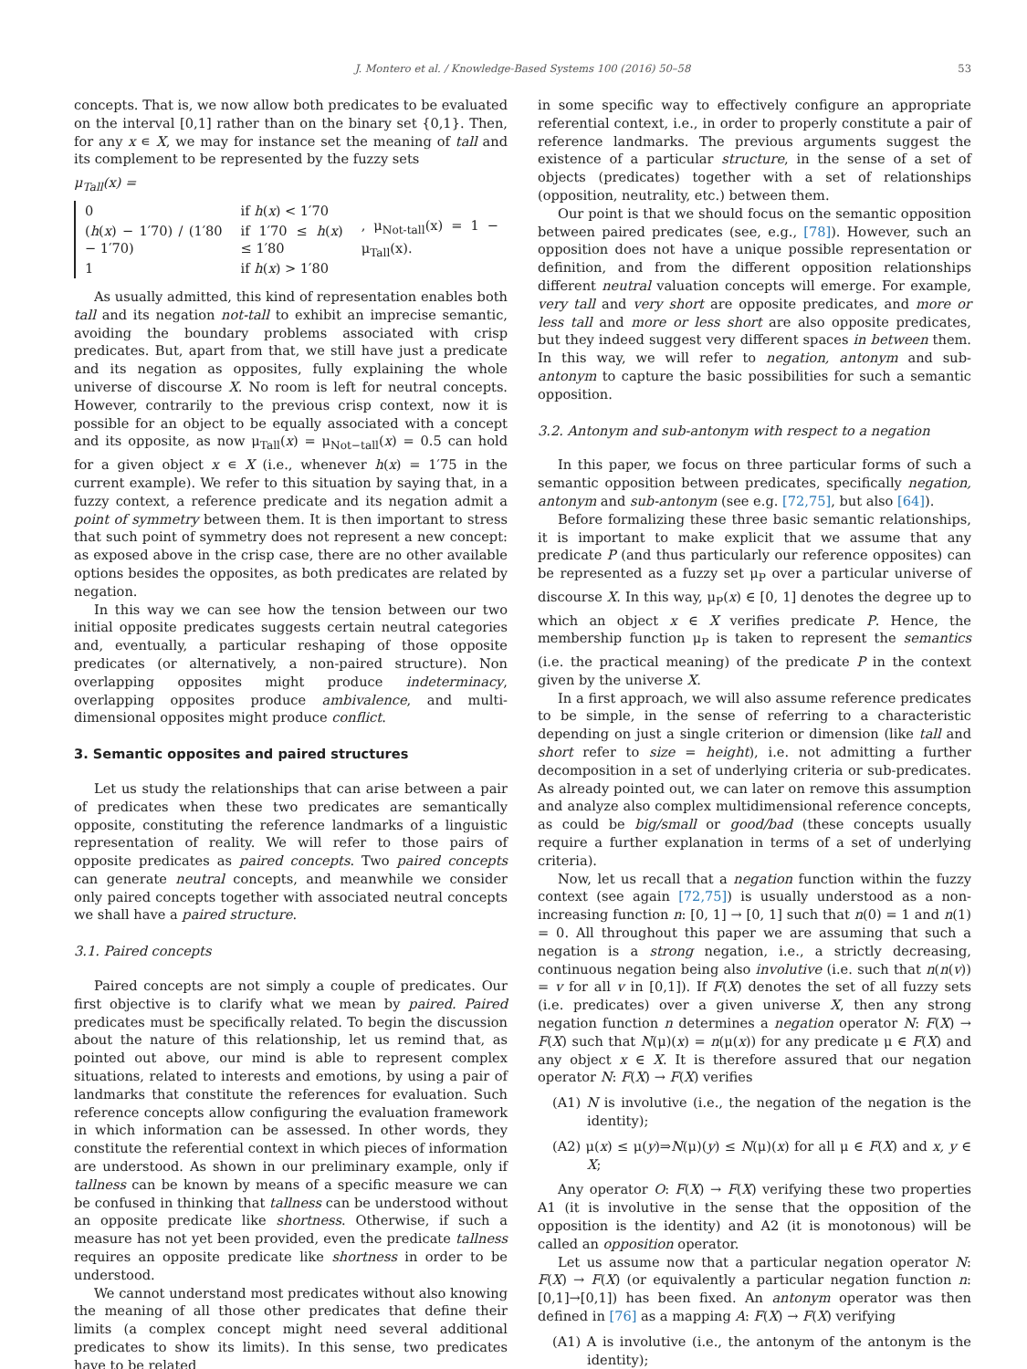J. Montero et al. / Knowledge-Based Systems 100 (2016) 50–58
53
concepts. That is, we now allow both predicates to be evaluated on the interval [0,1] rather than on the binary set {0,1}. Then, for any x ∊ X, we may for instance set the meaning of tall and its complement to be represented by the fuzzy sets
μ<sub>Tall</sub>(x) =
| 0 | if h ( x ) < 1′70 | , μ<sub>Not-tall</sub>(x) = 1 − μ<sub>Tall</sub>(x). |
| ( h ( x ) − 1′70) / (1′80 − 1′70) | if 1′70 ≤ h ( x ) ≤ 1′80 | |
| 1 | if h ( x ) > 1′80 | |
As usually admitted, this kind of representation enables both tall and its negation not-tall to exhibit an imprecise semantic, avoiding the boundary problems associated with crisp predicates. But, apart from that, we still have just a predicate and its negation as opposites, fully explaining the whole universe of discourse X. No room is left for neutral concepts. However, contrarily to the previous crisp context, now it is possible for an object to be equally associated with a concept and its opposite, as now μ<sub>Tall</sub>(x) = μ<sub>Not−tall</sub>(x) = 0.5 can hold for a given object x ∊ X (i.e., whenever h(x) = 1′75 in the current example). We refer to this situation by saying that, in a fuzzy context, a reference predicate and its negation admit a point of symmetry between them. It is then important to stress that such point of symmetry does not represent a new concept: as exposed above in the crisp case, there are no other available options besides the opposites, as both predicates are related by negation.
In this way we can see how the tension between our two initial opposite predicates suggests certain neutral categories and, eventually, a particular reshaping of those opposite predicates (or alternatively, a non-paired structure). Non overlapping opposites might produce indeterminacy, overlapping opposites produce ambivalence, and multi-dimensional opposites might produce conflict.
3. Semantic opposites and paired structures
Let us study the relationships that can arise between a pair of predicates when these two predicates are semantically opposite, constituting the reference landmarks of a linguistic representation of reality. We will refer to those pairs of opposite predicates as paired concepts. Two paired concepts can generate neutral concepts, and meanwhile we consider only paired concepts together with associated neutral concepts we shall have a paired structure.
3.1. Paired concepts
Paired concepts are not simply a couple of predicates. Our first objective is to clarify what we mean by paired. Paired predicates must be specifically related. To begin the discussion about the nature of this relationship, let us remind that, as pointed out above, our mind is able to represent complex situations, related to interests and emotions, by using a pair of landmarks that constitute the references for evaluation. Such reference concepts allow configuring the evaluation framework in which information can be assessed. In other words, they constitute the referential context in which pieces of information are understood. As shown in our preliminary example, only if tallness can be known by means of a specific measure we can be confused in thinking that tallness can be understood without an opposite predicate like shortness. Otherwise, if such a measure has not yet been provided, even the predicate tallness requires an opposite predicate like shortness in order to be understood.
We cannot understand most predicates without also knowing the meaning of all those other predicates that define their limits (a complex concept might need several additional predicates to show its limits). In this sense, two predicates have to be related
in some specific way to effectively configure an appropriate referential context, i.e., in order to properly constitute a pair of reference landmarks. The previous arguments suggest the existence of a particular structure, in the sense of a set of objects (predicates) together with a set of relationships (opposition, neutrality, etc.) between them.
Our point is that we should focus on the semantic opposition between paired predicates (see, e.g., [78]). However, such an opposition does not have a unique possible representation or definition, and from the different opposition relationships different neutral valuation concepts will emerge. For example, very tall and very short are opposite predicates, and more or less tall and more or less short are also opposite predicates, but they indeed suggest very different spaces in between them. In this way, we will refer to negation, antonym and sub-antonym to capture the basic possibilities for such a semantic opposition.
3.2. Antonym and sub-antonym with respect to a negation
In this paper, we focus on three particular forms of such a semantic opposition between predicates, specifically negation, antonym and sub-antonym (see e.g. [72,75], but also [64]).
Before formalizing these three basic semantic relationships, it is important to make explicit that we assume that any predicate P (and thus particularly our reference opposites) can be represented as a fuzzy set μ<sub>P</sub> over a particular universe of discourse X. In this way, μ<sub>P</sub>(x) ∈ [0, 1] denotes the degree up to which an object x ∈ X verifies predicate P. Hence, the membership function μ<sub>P</sub> is taken to represent the semantics (i.e. the practical meaning) of the predicate P in the context given by the universe X.
In a first approach, we will also assume reference predicates to be simple, in the sense of referring to a characteristic depending on just a single criterion or dimension (like tall and short refer to size = height), i.e. not admitting a further decomposition in a set of underlying criteria or sub-predicates. As already pointed out, we can later on remove this assumption and analyze also complex multidimensional reference concepts, as could be big/small or good/bad (these concepts usually require a further explanation in terms of a set of underlying criteria).
Now, let us recall that a negation function within the fuzzy context (see again [72,75]) is usually understood as a non-increasing function n: [0, 1] → [0, 1] such that n(0) = 1 and n(1) = 0. All throughout this paper we are assuming that such a negation is a strong negation, i.e., a strictly decreasing, continuous negation being also involutive (i.e. such that n(n(v)) = v for all v in [0,1]). If F(X) denotes the set of all fuzzy sets (i.e. predicates) over a given universe X, then any strong negation function n determines a negation operator N: F(X) → F(X) such that N(μ)(x) = n(μ(x)) for any predicate μ ∈ F(X) and any object x ∈ X. It is therefore assured that our negation operator N: F(X) → F(X) verifies
(A1) N is involutive (i.e., the negation of the negation is the identity);
(A2) μ(x) ≤ μ(y)⇒N(μ)(y) ≤ N(μ)(x) for all μ ∈ F(X) and x, y ∈ X;
Any operator O: F(X) → F(X) verifying these two properties A1 (it is involutive in the sense that the opposition of the opposition is the identity) and A2 (it is monotonous) will be called an opposition operator.
Let us assume now that a particular negation operator N: F(X) → F(X) (or equivalently a particular negation function n:[0,1]→[0,1]) has been fixed. An antonym operator was then defined in [76] as a mapping A: F(X) → F(X) verifying
(A1) A is involutive (i.e., the antonym of the antonym is the identity);